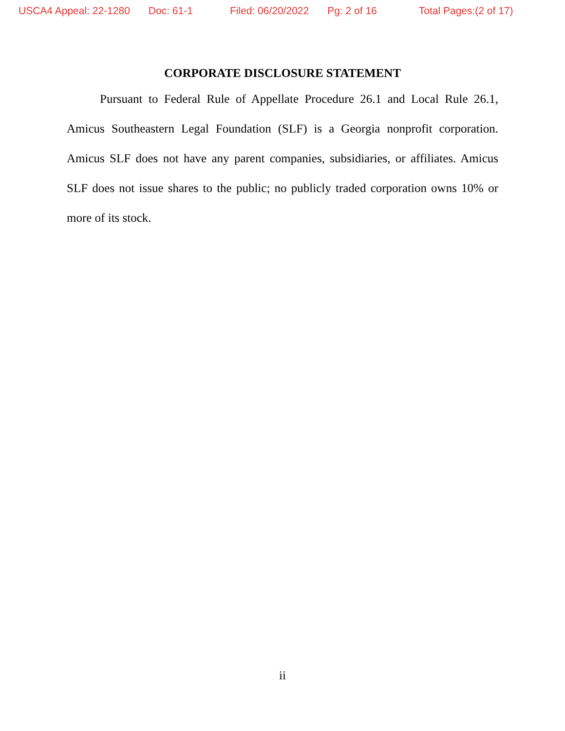USCA4 Appeal: 22-1280 Doc: 61-1 Filed: 06/20/2022 Pg: 2 of 16 Total Pages:(2 of 17)
CORPORATE DISCLOSURE STATEMENT
Pursuant to Federal Rule of Appellate Procedure 26.1 and Local Rule 26.1, Amicus Southeastern Legal Foundation (SLF) is a Georgia nonprofit corporation. Amicus SLF does not have any parent companies, subsidiaries, or affiliates. Amicus SLF does not issue shares to the public; no publicly traded corporation owns 10% or more of its stock.
ii